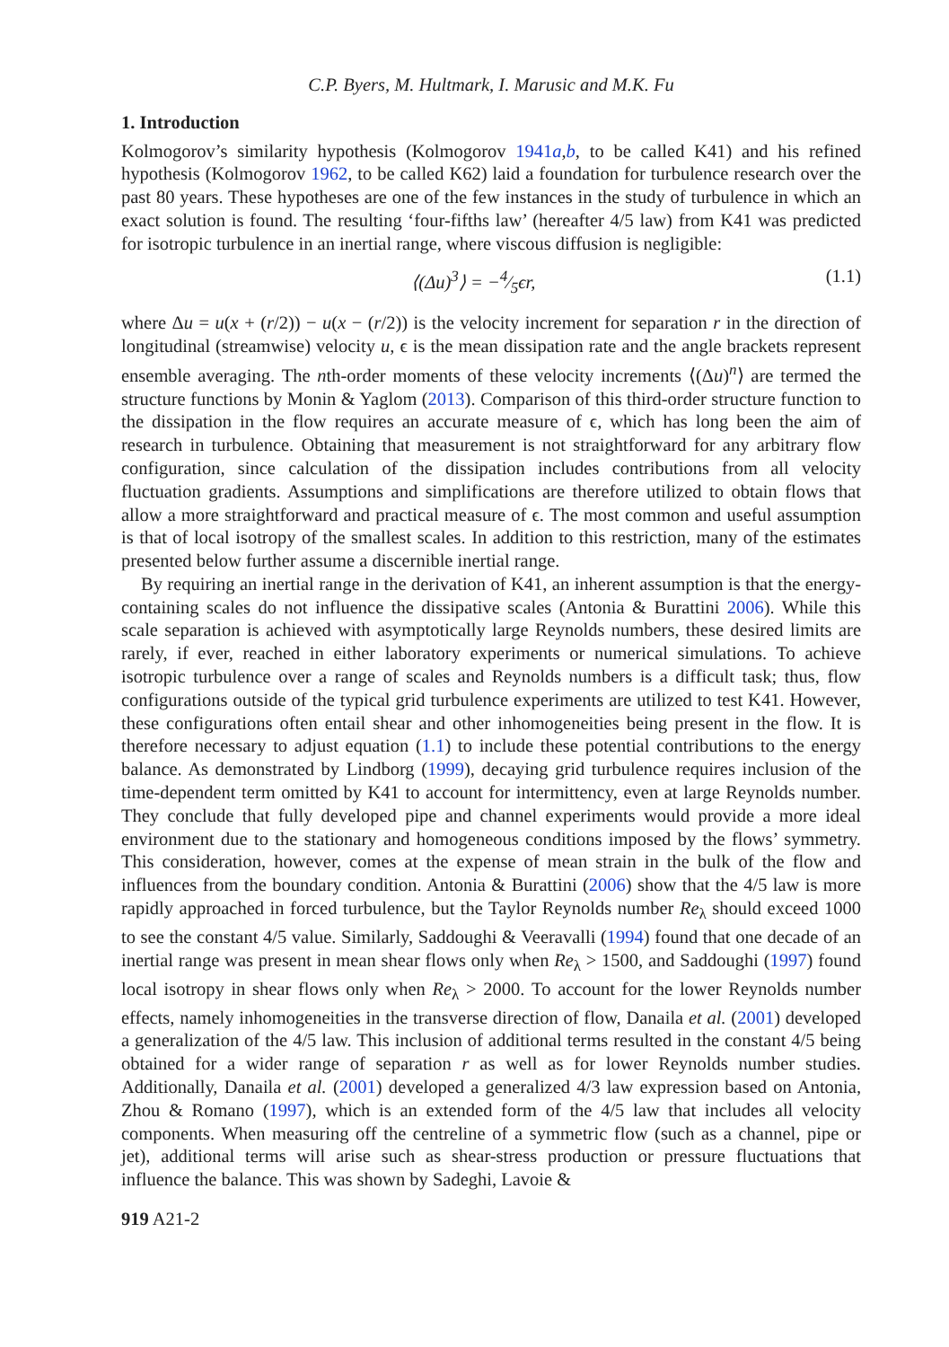C.P. Byers, M. Hultmark, I. Marusic and M.K. Fu
1. Introduction
Kolmogorov’s similarity hypothesis (Kolmogorov 1941a,b, to be called K41) and his refined hypothesis (Kolmogorov 1962, to be called K62) laid a foundation for turbulence research over the past 80 years. These hypotheses are one of the few instances in the study of turbulence in which an exact solution is found. The resulting ‘four-fifths law’ (hereafter 4/5 law) from K41 was predicted for isotropic turbulence in an inertial range, where viscous diffusion is negligible:
⟨(Δu)<sup>3</sup>⟩ = −4⁄5ϵr, (1.1)
where Δu = u(x + (r/2)) − u(x − (r/2)) is the velocity increment for separation r in the direction of longitudinal (streamwise) velocity u, ϵ is the mean dissipation rate and the angle brackets represent ensemble averaging. The nth-order moments of these velocity increments ⟨(Δu)<sup>n</sup>⟩ are termed the structure functions by Monin & Yaglom (2013). Comparison of this third-order structure function to the dissipation in the flow requires an accurate measure of ϵ, which has long been the aim of research in turbulence. Obtaining that measurement is not straightforward for any arbitrary flow configuration, since calculation of the dissipation includes contributions from all velocity fluctuation gradients. Assumptions and simplifications are therefore utilized to obtain flows that allow a more straightforward and practical measure of ϵ. The most common and useful assumption is that of local isotropy of the smallest scales. In addition to this restriction, many of the estimates presented below further assume a discernible inertial range.
By requiring an inertial range in the derivation of K41, an inherent assumption is that the energy-containing scales do not influence the dissipative scales (Antonia & Burattini 2006). While this scale separation is achieved with asymptotically large Reynolds numbers, these desired limits are rarely, if ever, reached in either laboratory experiments or numerical simulations. To achieve isotropic turbulence over a range of scales and Reynolds numbers is a difficult task; thus, flow configurations outside of the typical grid turbulence experiments are utilized to test K41. However, these configurations often entail shear and other inhomogeneities being present in the flow. It is therefore necessary to adjust equation (1.1) to include these potential contributions to the energy balance. As demonstrated by Lindborg (1999), decaying grid turbulence requires inclusion of the time-dependent term omitted by K41 to account for intermittency, even at large Reynolds number. They conclude that fully developed pipe and channel experiments would provide a more ideal environment due to the stationary and homogeneous conditions imposed by the flows’ symmetry. This consideration, however, comes at the expense of mean strain in the bulk of the flow and influences from the boundary condition. Antonia & Burattini (2006) show that the 4/5 law is more rapidly approached in forced turbulence, but the Taylor Reynolds number Re<sub>λ</sub> should exceed 1000 to see the constant 4/5 value. Similarly, Saddoughi & Veeravalli (1994) found that one decade of an inertial range was present in mean shear flows only when Re<sub>λ</sub> > 1500, and Saddoughi (1997) found local isotropy in shear flows only when Re<sub>λ</sub> > 2000. To account for the lower Reynolds number effects, namely inhomogeneities in the transverse direction of flow, Danaila et al. (2001) developed a generalization of the 4/5 law. This inclusion of additional terms resulted in the constant 4/5 being obtained for a wider range of separation r as well as for lower Reynolds number studies. Additionally, Danaila et al. (2001) developed a generalized 4/3 law expression based on Antonia, Zhou & Romano (1997), which is an extended form of the 4/5 law that includes all velocity components. When measuring off the centreline of a symmetric flow (such as a channel, pipe or jet), additional terms will arise such as shear-stress production or pressure fluctuations that influence the balance. This was shown by Sadeghi, Lavoie &
919 A21-2